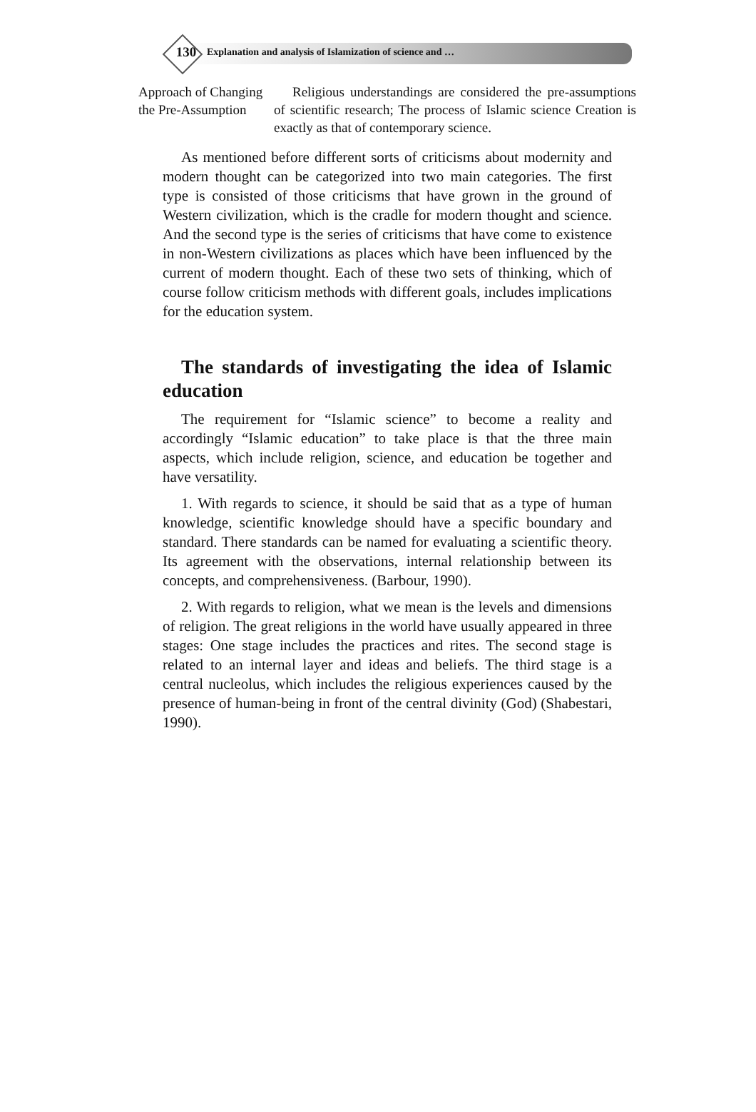130 Explanation and analysis of Islamization of science and …
| Approach of Changing the Pre-Assumption | Religious understandings are considered the pre-assumptions of scientific research; The process of Islamic science Creation is exactly as that of contemporary science. |
As mentioned before different sorts of criticisms about modernity and modern thought can be categorized into two main categories. The first type is consisted of those criticisms that have grown in the ground of Western civilization, which is the cradle for modern thought and science. And the second type is the series of criticisms that have come to existence in non-Western civilizations as places which have been influenced by the current of modern thought. Each of these two sets of thinking, which of course follow criticism methods with different goals, includes implications for the education system.
The standards of investigating the idea of Islamic education
The requirement for “Islamic science” to become a reality and accordingly “Islamic education” to take place is that the three main aspects, which include religion, science, and education be together and have versatility.
1. With regards to science, it should be said that as a type of human knowledge, scientific knowledge should have a specific boundary and standard. There standards can be named for evaluating a scientific theory. Its agreement with the observations, internal relationship between its concepts, and comprehensiveness. (Barbour, 1990).
2. With regards to religion, what we mean is the levels and dimensions of religion. The great religions in the world have usually appeared in three stages: One stage includes the practices and rites. The second stage is related to an internal layer and ideas and beliefs. The third stage is a central nucleolus, which includes the religious experiences caused by the presence of human-being in front of the central divinity (God) (Shabestari, 1990).